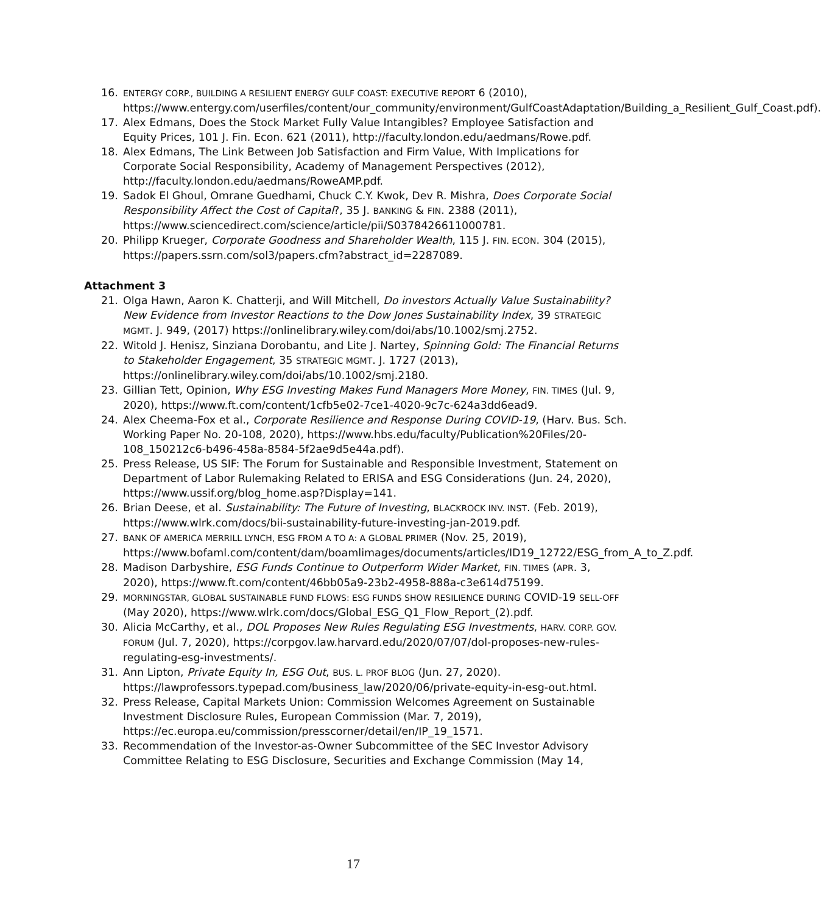16.
ENTERGY CORP., BUILDING A RESILIENT ENERGY GULF COAST: EXECUTIVE REPORT 6 (2010), https://www.entergy.com/userfiles/content/our_community/environment/GulfCoastAdaptation/Building_a_Resilient_Gulf_Coast.pdf).
17. Alex Edmans, Does the Stock Market Fully Value Intangibles? Employee Satisfaction and Equity Prices, 101 J. Fin. Econ. 621 (2011), http://faculty.london.edu/aedmans/Rowe.pdf.
18. Alex Edmans, The Link Between Job Satisfaction and Firm Value, With Implications for Corporate Social Responsibility, Academy of Management Perspectives (2012), http://faculty.london.edu/aedmans/RoweAMP.pdf.
19. Sadok El Ghoul, Omrane Guedhami, Chuck C.Y. Kwok, Dev R. Mishra, Does Corporate Social Responsibility Affect the Cost of Capital?, 35 J. BANKING & FIN. 2388 (2011), https://www.sciencedirect.com/science/article/pii/S0378426611000781.
20. Philipp Krueger, Corporate Goodness and Shareholder Wealth, 115 J. FIN. ECON. 304 (2015), https://papers.ssrn.com/sol3/papers.cfm?abstract_id=2287089.
Attachment 3
21. Olga Hawn, Aaron K. Chatterji, and Will Mitchell, Do investors Actually Value Sustainability? New Evidence from Investor Reactions to the Dow Jones Sustainability Index, 39 STRATEGIC MGMT. J. 949, (2017) https://onlinelibrary.wiley.com/doi/abs/10.1002/smj.2752.
22. Witold J. Henisz, Sinziana Dorobantu, and Lite J. Nartey, Spinning Gold: The Financial Returns to Stakeholder Engagement, 35 STRATEGIC MGMT. J. 1727 (2013), https://onlinelibrary.wiley.com/doi/abs/10.1002/smj.2180.
23. Gillian Tett, Opinion, Why ESG Investing Makes Fund Managers More Money, FIN. TIMES (Jul. 9, 2020), https://www.ft.com/content/1cfb5e02-7ce1-4020-9c7c-624a3dd6ead9.
24. Alex Cheema-Fox et al., Corporate Resilience and Response During COVID-19, (Harv. Bus. Sch. Working Paper No. 20-108, 2020), https://www.hbs.edu/faculty/Publication%20Files/20-108_150212c6-b496-458a-8584-5f2ae9d5e44a.pdf).
25. Press Release, US SIF: The Forum for Sustainable and Responsible Investment, Statement on Department of Labor Rulemaking Related to ERISA and ESG Considerations (Jun. 24, 2020), https://www.ussif.org/blog_home.asp?Display=141.
26. Brian Deese, et al. Sustainability: The Future of Investing, BLACKROCK INV. INST. (Feb. 2019), https://www.wlrk.com/docs/bii-sustainability-future-investing-jan-2019.pdf.
27.
BANK OF AMERICA MERRILL LYNCH, ESG FROM A TO A: A GLOBAL PRIMER (Nov. 25, 2019), https://www.bofaml.com/content/dam/boamlimages/documents/articles/ID19_12722/ESG_from_A_to_Z.pdf.
28. Madison Darbyshire, ESG Funds Continue to Outperform Wider Market, FIN. TIMES (APR. 3, 2020), https://www.ft.com/content/46bb05a9-23b2-4958-888a-c3e614d75199.
29.
MORNINGSTAR, GLOBAL SUSTAINABLE FUND FLOWS: ESG FUNDS SHOW RESILIENCE DURING COVID-19 SELL-OFF (May 2020), https://www.wlrk.com/docs/Global_ESG_Q1_Flow_Report_(2).pdf.
30. Alicia McCarthy, et al., DOL Proposes New Rules Regulating ESG Investments, HARV. CORP. GOV. FORUM (Jul. 7, 2020), https://corpgov.law.harvard.edu/2020/07/07/dol-proposes-new-rules-regulating-esg-investments/.
31. Ann Lipton, Private Equity In, ESG Out, BUS. L. PROF BLOG (Jun. 27, 2020). https://lawprofessors.typepad.com/business_law/2020/06/private-equity-in-esg-out.html.
32. Press Release, Capital Markets Union: Commission Welcomes Agreement on Sustainable Investment Disclosure Rules, European Commission (Mar. 7, 2019), https://ec.europa.eu/commission/presscorner/detail/en/IP_19_1571.
33. Recommendation of the Investor-as-Owner Subcommittee of the SEC Investor Advisory Committee Relating to ESG Disclosure, Securities and Exchange Commission (May 14,
17